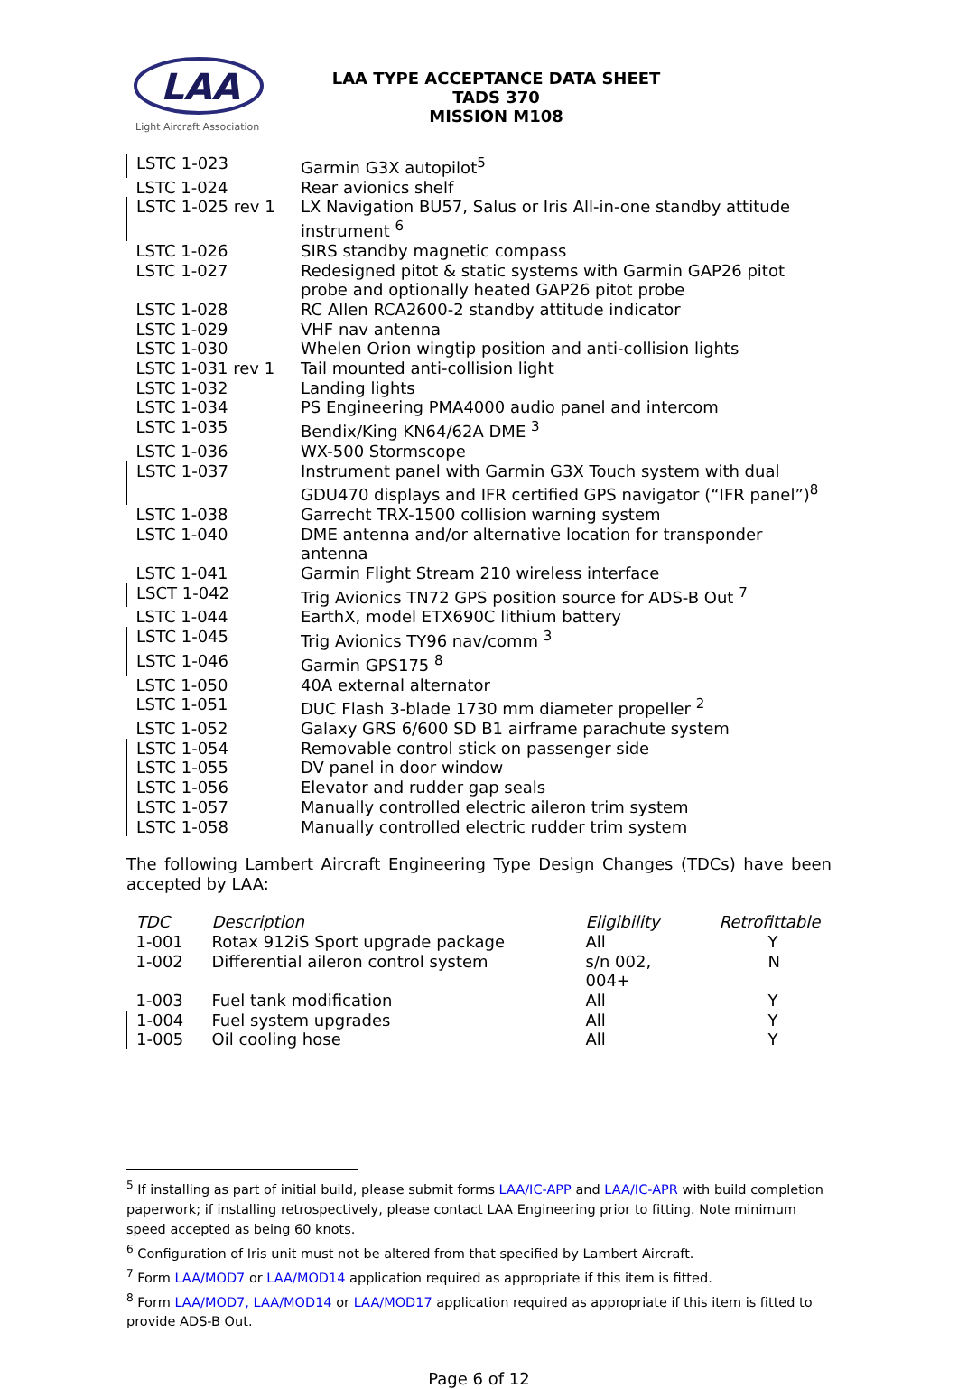LAA
Light Aircraft Association
LAA TYPE ACCEPTANCE DATA SHEET
TADS 370
MISSION M108
| LSTC 1-023 | Garmin G3X autopilot<sup>5</sup> |
| LSTC 1-024 | Rear avionics shelf |
| LSTC 1-025 rev 1 | LX Navigation BU57, Salus or Iris All-in-one standby attitude instrument <sup>6</sup> |
| LSTC 1-026 | SIRS standby magnetic compass |
| LSTC 1-027 | Redesigned pitot & static systems with Garmin GAP26 pitot probe and optionally heated GAP26 pitot probe |
| LSTC 1-028 | RC Allen RCA2600-2 standby attitude indicator |
| LSTC 1-029 | VHF nav antenna |
| LSTC 1-030 | Whelen Orion wingtip position and anti-collision lights |
| LSTC 1-031 rev 1 | Tail mounted anti-collision light |
| LSTC 1-032 | Landing lights |
| LSTC 1-034 | PS Engineering PMA4000 audio panel and intercom |
| LSTC 1-035 | Bendix/King KN64/62A DME <sup>3</sup> |
| LSTC 1-036 | WX-500 Stormscope |
| LSTC 1-037 | Instrument panel with Garmin G3X Touch system with dual GDU470 displays and IFR certified GPS navigator (“IFR panel”)<sup>8</sup> |
| LSTC 1-038 | Garrecht TRX-1500 collision warning system |
| LSTC 1-040 | DME antenna and/or alternative location for transponder antenna |
| LSTC 1-041 | Garmin Flight Stream 210 wireless interface |
| LSCT 1-042 | Trig Avionics TN72 GPS position source for ADS-B Out <sup>7</sup> |
| LSTC 1-044 | EarthX, model ETX690C lithium battery |
| LSTC 1-045 | Trig Avionics TY96 nav/comm <sup>3</sup> |
| LSTC 1-046 | Garmin GPS175 <sup>8</sup> |
| LSTC 1-050 | 40A external alternator |
| LSTC 1-051 | DUC Flash 3-blade 1730 mm diameter propeller <sup>2</sup> |
| LSTC 1-052 | Galaxy GRS 6/600 SD B1 airframe parachute system |
| LSTC 1-054 | Removable control stick on passenger side |
| LSTC 1-055 | DV panel in door window |
| LSTC 1-056 | Elevator and rudder gap seals |
| LSTC 1-057 | Manually controlled electric aileron trim system |
| LSTC 1-058 | Manually controlled electric rudder trim system |
The following Lambert Aircraft Engineering Type Design Changes (TDCs) have been accepted by LAA:
| TDC | Description | Eligibility | Retrofittable |
| --- | --- | --- | --- |
| 1-001 | Rotax 912iS Sport upgrade package | All | Y |
| 1-002 | Differential aileron control system | s/n 002, 004+ | N |
| 1-003 | Fuel tank modification | All | Y |
| 1-004 | Fuel system upgrades | All | Y |
| 1-005 | Oil cooling hose | All | Y |
<sup>5</sup> If installing as part of initial build, please submit forms LAA/IC-APP and LAA/IC-APR with build completion paperwork; if installing retrospectively, please contact LAA Engineering prior to fitting. Note minimum speed accepted as being 60 knots.
<sup>6</sup> Configuration of Iris unit must not be altered from that specified by Lambert Aircraft.
<sup>7</sup> Form LAA/MOD7 or LAA/MOD14 application required as appropriate if this item is fitted.
<sup>8</sup> Form LAA/MOD7, LAA/MOD14 or LAA/MOD17 application required as appropriate if this item is fitted to provide ADS-B Out.
Page 6 of 12